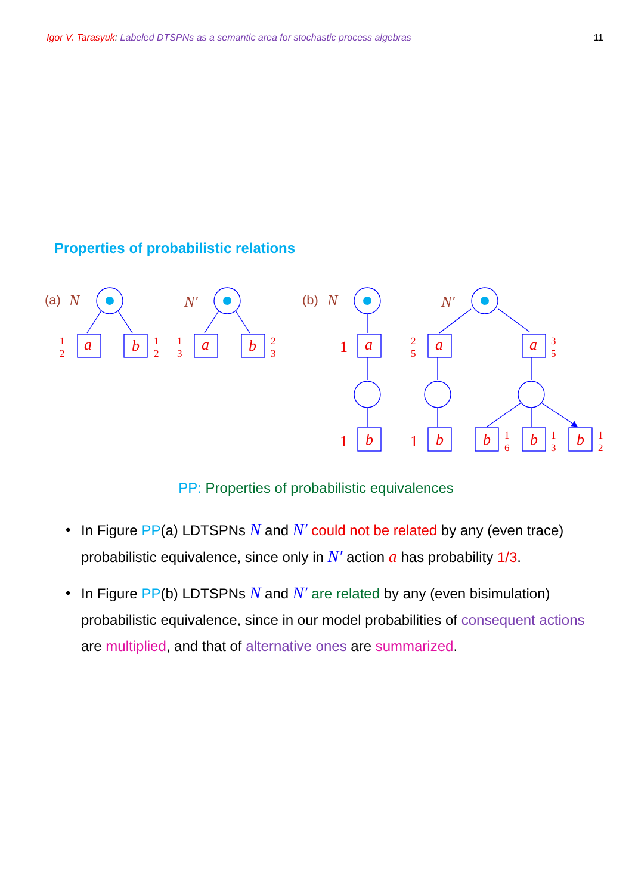Igor V. Tarasyuk: Labeled DTSPNs as a semantic area for stochastic process algebras 11
Properties of probabilistic relations
a
b
a
b
a
a
a
b
b
b
b
b
N
N′
N
N′
(a)
(b)
1
2
1
2
1
3
2
3
2
5
3
5
1
6
1
3
1
2
1
1
1
PP: Properties of probabilistic equivalences
• In Figure PP(a) LDTSPNs N and N′ could not be related by any (even trace) probabilistic equivalence, since only in N′ action a has probability 1/3.
• In Figure PP(b) LDTSPNs N and N′ are related by any (even bisimulation) probabilistic equivalence, since in our model probabilities of consequent actions are multiplied, and that of alternative ones are summarized.